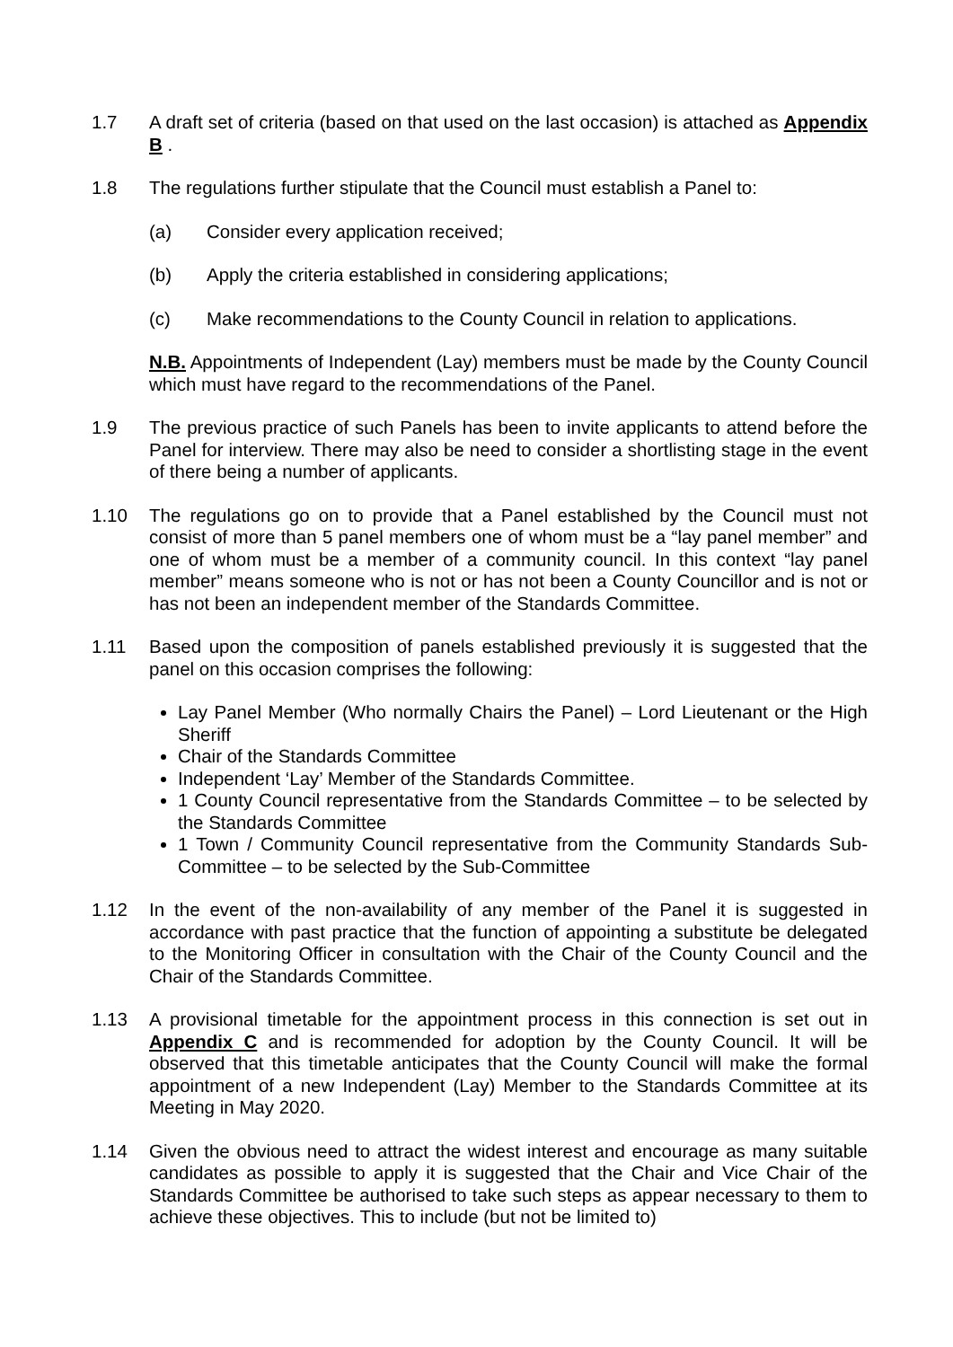1.7 A draft set of criteria (based on that used on the last occasion) is attached as Appendix B .
1.8 The regulations further stipulate that the Council must establish a Panel to:
(a) Consider every application received;
(b) Apply the criteria established in considering applications;
(c) Make recommendations to the County Council in relation to applications.
N.B. Appointments of Independent (Lay) members must be made by the County Council which must have regard to the recommendations of the Panel.
1.9 The previous practice of such Panels has been to invite applicants to attend before the Panel for interview. There may also be need to consider a shortlisting stage in the event of there being a number of applicants.
1.10 The regulations go on to provide that a Panel established by the Council must not consist of more than 5 panel members one of whom must be a “lay panel member” and one of whom must be a member of a community council. In this context “lay panel member” means someone who is not or has not been a County Councillor and is not or has not been an independent member of the Standards Committee.
1.11 Based upon the composition of panels established previously it is suggested that the panel on this occasion comprises the following:
Lay Panel Member (Who normally Chairs the Panel) – Lord Lieutenant or the High Sheriff
Chair of the Standards Committee
Independent ‘Lay’ Member of the Standards Committee.
1 County Council representative from the Standards Committee – to be selected by the Standards Committee
1 Town / Community Council representative from the Community Standards Sub-Committee – to be selected by the Sub-Committee
1.12 In the event of the non-availability of any member of the Panel it is suggested in accordance with past practice that the function of appointing a substitute be delegated to the Monitoring Officer in consultation with the Chair of the County Council and the Chair of the Standards Committee.
1.13 A provisional timetable for the appointment process in this connection is set out in Appendix C and is recommended for adoption by the County Council. It will be observed that this timetable anticipates that the County Council will make the formal appointment of a new Independent (Lay) Member to the Standards Committee at its Meeting in May 2020.
1.14 Given the obvious need to attract the widest interest and encourage as many suitable candidates as possible to apply it is suggested that the Chair and Vice Chair of the Standards Committee be authorised to take such steps as appear necessary to them to achieve these objectives. This to include (but not be limited to)